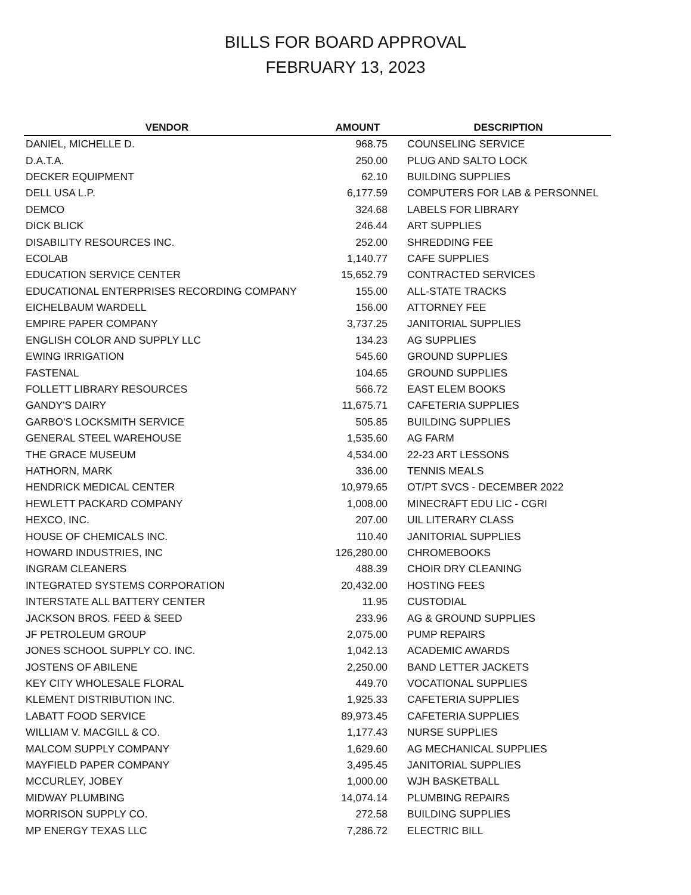BILLS FOR BOARD APPROVAL
FEBRUARY 13, 2023
| VENDOR | AMOUNT | DESCRIPTION |
| --- | --- | --- |
| DANIEL, MICHELLE D. | 968.75 | COUNSELING SERVICE |
| D.A.T.A. | 250.00 | PLUG AND SALTO LOCK |
| DECKER EQUIPMENT | 62.10 | BUILDING SUPPLIES |
| DELL USA L.P. | 6,177.59 | COMPUTERS FOR LAB & PERSONNEL |
| DEMCO | 324.68 | LABELS FOR LIBRARY |
| DICK BLICK | 246.44 | ART SUPPLIES |
| DISABILITY RESOURCES INC. | 252.00 | SHREDDING FEE |
| ECOLAB | 1,140.77 | CAFE SUPPLIES |
| EDUCATION SERVICE CENTER | 15,652.79 | CONTRACTED SERVICES |
| EDUCATIONAL ENTERPRISES RECORDING COMPANY | 155.00 | ALL-STATE TRACKS |
| EICHELBAUM WARDELL | 156.00 | ATTORNEY FEE |
| EMPIRE PAPER COMPANY | 3,737.25 | JANITORIAL SUPPLIES |
| ENGLISH COLOR AND SUPPLY LLC | 134.23 | AG SUPPLIES |
| EWING IRRIGATION | 545.60 | GROUND SUPPLIES |
| FASTENAL | 104.65 | GROUND SUPPLIES |
| FOLLETT LIBRARY RESOURCES | 566.72 | EAST ELEM BOOKS |
| GANDY'S DAIRY | 11,675.71 | CAFETERIA SUPPLIES |
| GARBO'S LOCKSMITH SERVICE | 505.85 | BUILDING SUPPLIES |
| GENERAL STEEL WAREHOUSE | 1,535.60 | AG FARM |
| THE GRACE MUSEUM | 4,534.00 | 22-23 ART LESSONS |
| HATHORN, MARK | 336.00 | TENNIS MEALS |
| HENDRICK MEDICAL CENTER | 10,979.65 | OT/PT SVCS - DECEMBER 2022 |
| HEWLETT PACKARD COMPANY | 1,008.00 | MINECRAFT EDU LIC - CGRI |
| HEXCO, INC. | 207.00 | UIL LITERARY CLASS |
| HOUSE OF CHEMICALS INC. | 110.40 | JANITORIAL SUPPLIES |
| HOWARD INDUSTRIES, INC | 126,280.00 | CHROMEBOOKS |
| INGRAM CLEANERS | 488.39 | CHOIR DRY CLEANING |
| INTEGRATED SYSTEMS CORPORATION | 20,432.00 | HOSTING FEES |
| INTERSTATE ALL BATTERY CENTER | 11.95 | CUSTODIAL |
| JACKSON BROS. FEED & SEED | 233.96 | AG & GROUND SUPPLIES |
| JF PETROLEUM GROUP | 2,075.00 | PUMP REPAIRS |
| JONES SCHOOL SUPPLY CO. INC. | 1,042.13 | ACADEMIC AWARDS |
| JOSTENS OF ABILENE | 2,250.00 | BAND LETTER JACKETS |
| KEY CITY WHOLESALE FLORAL | 449.70 | VOCATIONAL SUPPLIES |
| KLEMENT DISTRIBUTION INC. | 1,925.33 | CAFETERIA SUPPLIES |
| LABATT FOOD SERVICE | 89,973.45 | CAFETERIA SUPPLIES |
| WILLIAM V. MACGILL & CO. | 1,177.43 | NURSE SUPPLIES |
| MALCOM SUPPLY COMPANY | 1,629.60 | AG MECHANICAL SUPPLIES |
| MAYFIELD PAPER COMPANY | 3,495.45 | JANITORIAL SUPPLIES |
| MCCURLEY, JOBEY | 1,000.00 | WJH BASKETBALL |
| MIDWAY PLUMBING | 14,074.14 | PLUMBING REPAIRS |
| MORRISON SUPPLY CO. | 272.58 | BUILDING SUPPLIES |
| MP ENERGY TEXAS LLC | 7,286.72 | ELECTRIC BILL |